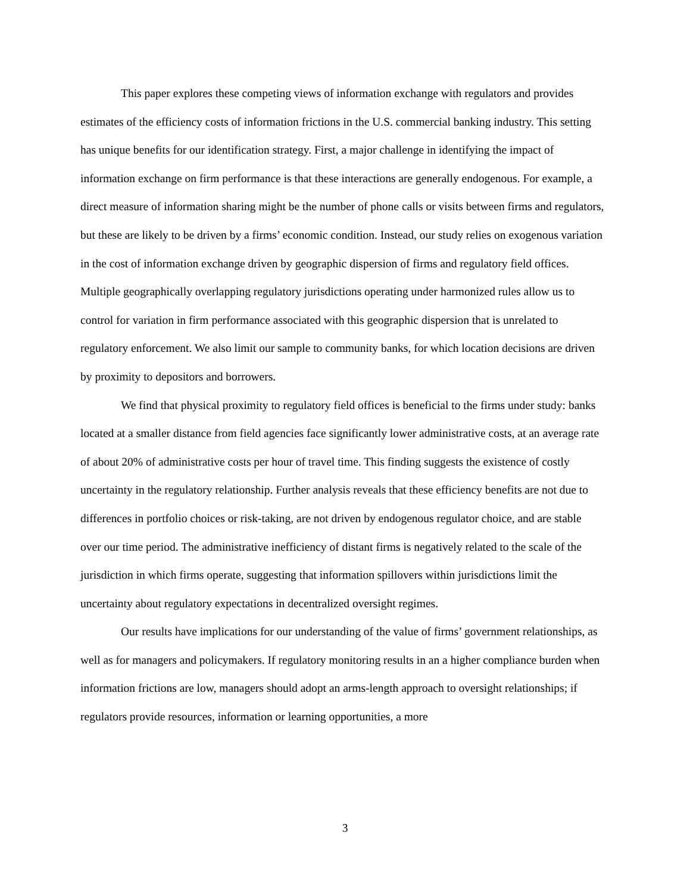This paper explores these competing views of information exchange with regulators and provides estimates of the efficiency costs of information frictions in the U.S. commercial banking industry. This setting has unique benefits for our identification strategy. First, a major challenge in identifying the impact of information exchange on firm performance is that these interactions are generally endogenous. For example, a direct measure of information sharing might be the number of phone calls or visits between firms and regulators, but these are likely to be driven by a firms’ economic condition. Instead, our study relies on exogenous variation in the cost of information exchange driven by geographic dispersion of firms and regulatory field offices. Multiple geographically overlapping regulatory jurisdictions operating under harmonized rules allow us to control for variation in firm performance associated with this geographic dispersion that is unrelated to regulatory enforcement. We also limit our sample to community banks, for which location decisions are driven by proximity to depositors and borrowers.
We find that physical proximity to regulatory field offices is beneficial to the firms under study: banks located at a smaller distance from field agencies face significantly lower administrative costs, at an average rate of about 20% of administrative costs per hour of travel time. This finding suggests the existence of costly uncertainty in the regulatory relationship. Further analysis reveals that these efficiency benefits are not due to differences in portfolio choices or risk-taking, are not driven by endogenous regulator choice, and are stable over our time period. The administrative inefficiency of distant firms is negatively related to the scale of the jurisdiction in which firms operate, suggesting that information spillovers within jurisdictions limit the uncertainty about regulatory expectations in decentralized oversight regimes.
Our results have implications for our understanding of the value of firms’ government relationships, as well as for managers and policymakers. If regulatory monitoring results in an a higher compliance burden when information frictions are low, managers should adopt an arms-length approach to oversight relationships; if regulators provide resources, information or learning opportunities, a more
3